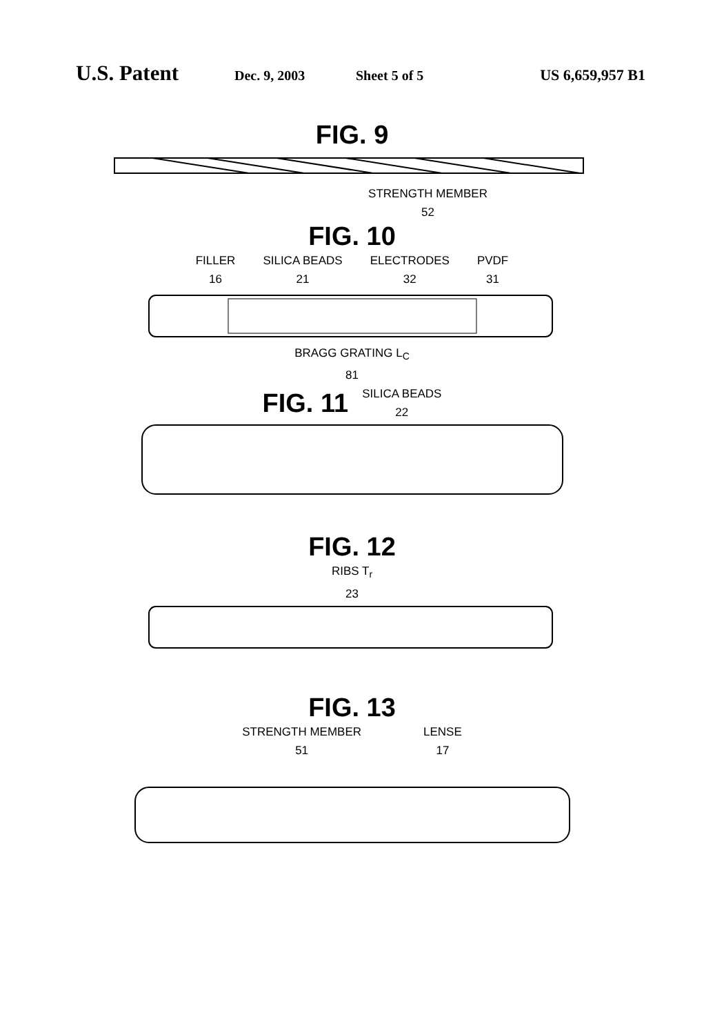U.S. Patent Dec. 9, 2003 Sheet 5 of 5 US 6,659,957 B1
FIG. 9
STRENGTH MEMBER
52
FIG. 10
FILLER
16 SILICA BEADS
21 ELECTRODES
32 PVDF
31
BRAGG GRATING L<sub>C</sub>
81
FIG. 11
SILICA BEADS
22
FIG. 12
RIBS T<sub>r</sub>
23
FIG. 13
STRENGTH MEMBER
51 LENSE
17